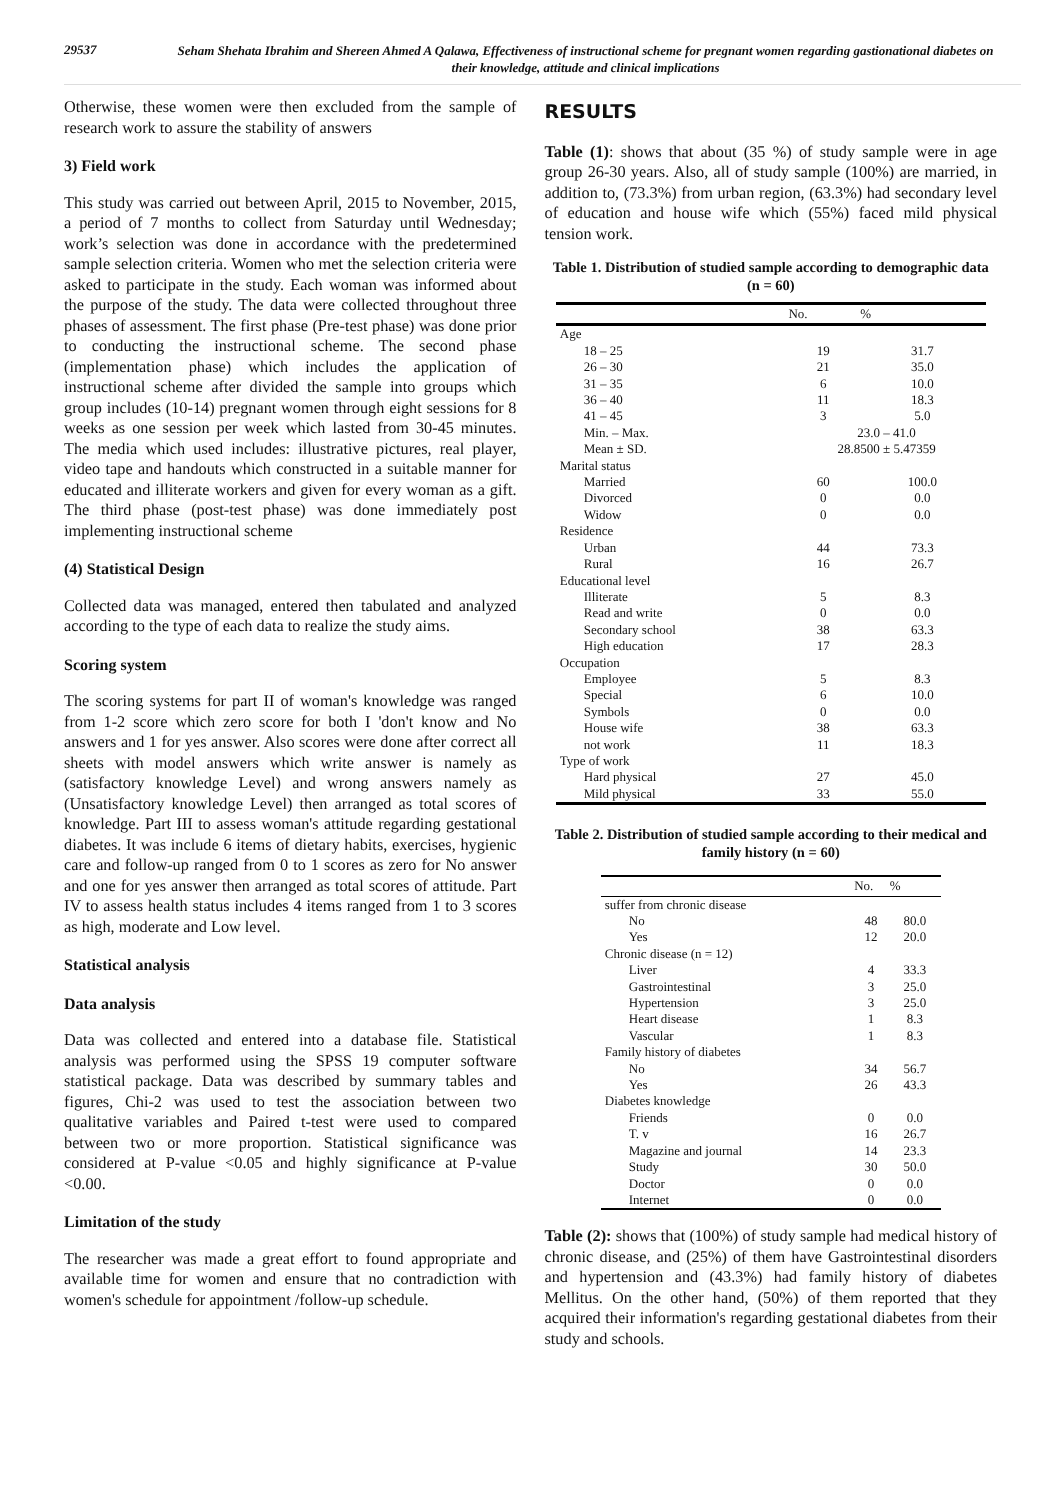29537
Seham Shehata Ibrahim and Shereen Ahmed A Qalawa, Effectiveness of instructional scheme for pregnant women regarding gastionational diabetes on their knowledge, attitude and clinical implications
Otherwise, these women were then excluded from the sample of research work to assure the stability of answers
3) Field work
This study was carried out between April, 2015 to November, 2015, a period of 7 months to collect from Saturday until Wednesday; work’s selection was done in accordance with the predetermined sample selection criteria. Women who met the selection criteria were asked to participate in the study. Each woman was informed about the purpose of the study. The data were collected throughout three phases of assessment. The first phase (Pre-test phase) was done prior to conducting the instructional scheme. The second phase (implementation phase) which includes the application of instructional scheme after divided the sample into groups which group includes (10-14) pregnant women through eight sessions for 8 weeks as one session per week which lasted from 30-45 minutes. The media which used includes: illustrative pictures, real player, video tape and handouts which constructed in a suitable manner for educated and illiterate workers and given for every woman as a gift. The third phase (post-test phase) was done immediately post implementing instructional scheme
(4) Statistical Design
Collected data was managed, entered then tabulated and analyzed according to the type of each data to realize the study aims.
Scoring system
The scoring systems for part II of woman's knowledge was ranged from 1-2 score which zero score for both I 'don't know and No answers and 1 for yes answer. Also scores were done after correct all sheets with model answers which write answer is namely as (satisfactory knowledge Level) and wrong answers namely as (Unsatisfactory knowledge Level) then arranged as total scores of knowledge. Part III to assess woman's attitude regarding gestational diabetes. It was include 6 items of dietary habits, exercises, hygienic care and follow-up ranged from 0 to 1 scores as zero for No answer and one for yes answer then arranged as total scores of attitude. Part IV to assess health status includes 4 items ranged from 1 to 3 scores as high, moderate and Low level.
Statistical analysis
Data analysis
Data was collected and entered into a database file. Statistical analysis was performed using the SPSS 19 computer software statistical package. Data was described by summary tables and figures, Chi-2 was used to test the association between two qualitative variables and Paired t-test were used to compared between two or more proportion. Statistical significance was considered at P-value <0.05 and highly significance at P-value <0.00.
Limitation of the study
The researcher was made a great effort to found appropriate and available time for women and ensure that no contradiction with women's schedule for appointment /follow-up schedule.
RESULTS
Table (1): shows that about (35 %) of study sample were in age group 26-30 years. Also, all of study sample (100%) are married, in addition to, (73.3%) from urban region, (63.3%) had secondary level of education and house wife which (55%) faced mild physical tension work.
Table 1. Distribution of studied sample according to demographic data (n = 60)
| | No. | % |
| --- | --- | --- |
| Age | | |
| 18 – 25 | 19 | 31.7 |
| 26 – 30 | 21 | 35.0 |
| 31 – 35 | 6 | 10.0 |
| 36 – 40 | 11 | 18.3 |
| 41 – 45 | 3 | 5.0 |
| Min. – Max. | 23.0 – 41.0 | |
| Mean ± SD. | 28.8500 ± 5.47359 | |
| Marital status | | |
| Married | 60 | 100.0 |
| Divorced | 0 | 0.0 |
| Widow | 0 | 0.0 |
| Residence | | |
| Urban | 44 | 73.3 |
| Rural | 16 | 26.7 |
| Educational level | | |
| Illiterate | 5 | 8.3 |
| Read and write | 0 | 0.0 |
| Secondary school | 38 | 63.3 |
| High education | 17 | 28.3 |
| Occupation | | |
| Employee | 5 | 8.3 |
| Special | 6 | 10.0 |
| Symbols | 0 | 0.0 |
| House wife | 38 | 63.3 |
| not work | 11 | 18.3 |
| Type of work | | |
| Hard physical | 27 | 45.0 |
| Mild physical | 33 | 55.0 |
Table 2. Distribution of studied sample according to their medical and family history (n = 60)
| | No. | % |
| --- | --- | --- |
| suffer from chronic disease | | |
| No | 48 | 80.0 |
| Yes | 12 | 20.0 |
| Chronic disease (n = 12) | | |
| Liver | 4 | 33.3 |
| Gastrointestinal | 3 | 25.0 |
| Hypertension | 3 | 25.0 |
| Heart disease | 1 | 8.3 |
| Vascular | 1 | 8.3 |
| Family history of diabetes | | |
| No | 34 | 56.7 |
| Yes | 26 | 43.3 |
| Diabetes knowledge | | |
| Friends | 0 | 0.0 |
| T. v | 16 | 26.7 |
| Magazine and journal | 14 | 23.3 |
| Study | 30 | 50.0 |
| Doctor | 0 | 0.0 |
| Internet | 0 | 0.0 |
Table (2): shows that (100%) of study sample had medical history of chronic disease, and (25%) of them have Gastrointestinal disorders and hypertension and (43.3%) had family history of diabetes Mellitus. On the other hand, (50%) of them reported that they acquired their information's regarding gestational diabetes from their study and schools.